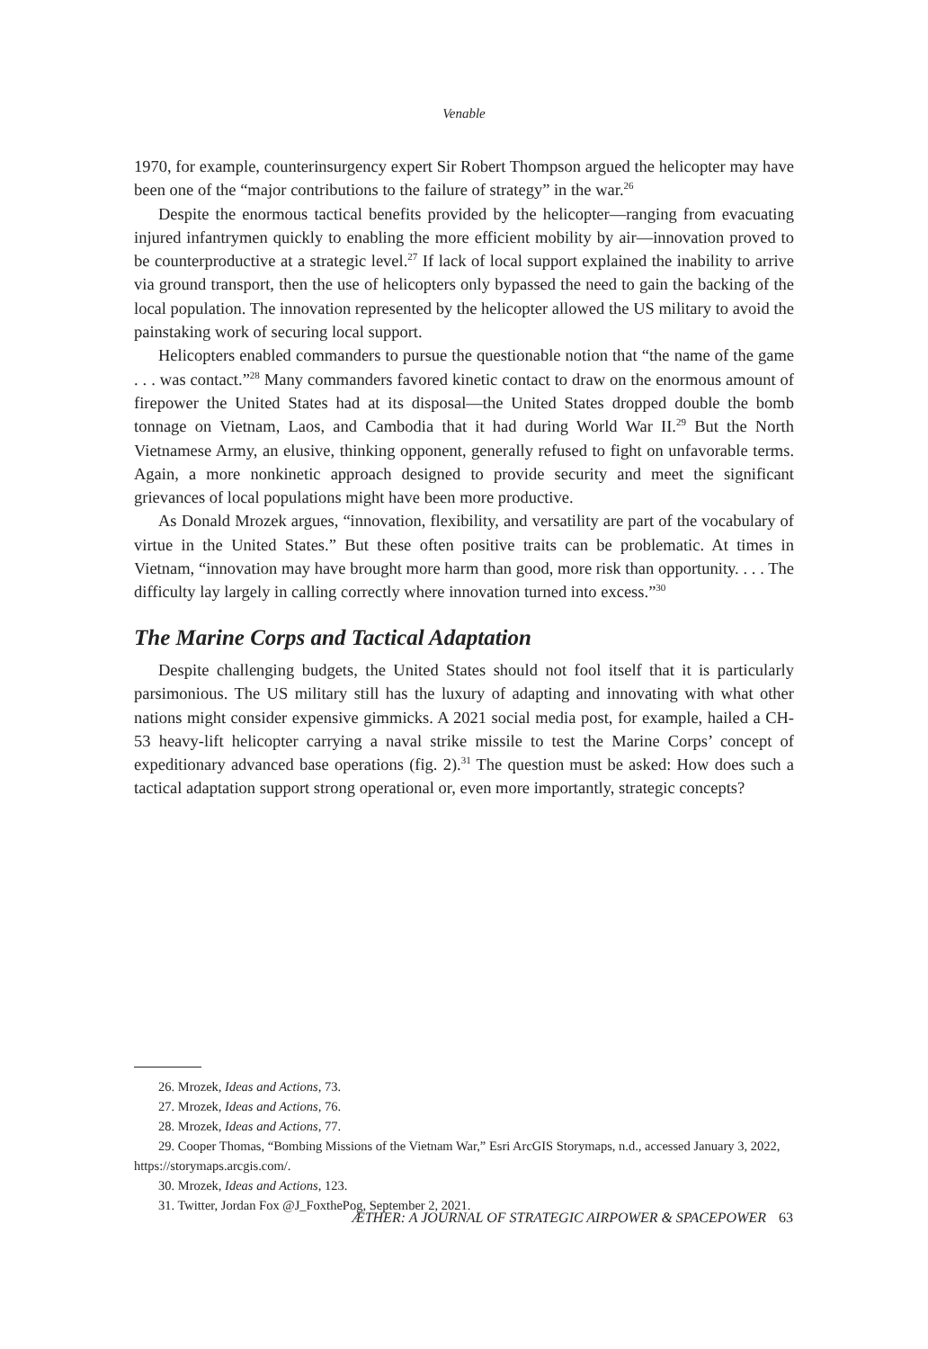Venable
1970, for example, counterinsurgency expert Sir Robert Thompson argued the helicopter may have been one of the “major contributions to the failure of strategy” in the war.<sup>26</sup>
Despite the enormous tactical benefits provided by the helicopter—ranging from evacuating injured infantrymen quickly to enabling the more efficient mobility by air—innovation proved to be counterproductive at a strategic level.<sup>27</sup> If lack of local support explained the inability to arrive via ground transport, then the use of helicopters only bypassed the need to gain the backing of the local population. The innovation represented by the helicopter allowed the US military to avoid the painstaking work of securing local support.
Helicopters enabled commanders to pursue the questionable notion that “the name of the game . . . was contact.”<sup>28</sup> Many commanders favored kinetic contact to draw on the enormous amount of firepower the United States had at its disposal—the United States dropped double the bomb tonnage on Vietnam, Laos, and Cambodia that it had during World War II.<sup>29</sup> But the North Vietnamese Army, an elusive, thinking opponent, generally refused to fight on unfavorable terms. Again, a more nonkinetic approach designed to provide security and meet the significant grievances of local populations might have been more productive.
As Donald Mrozek argues, “innovation, flexibility, and versatility are part of the vocabulary of virtue in the United States.” But these often positive traits can be problematic. At times in Vietnam, “innovation may have brought more harm than good, more risk than opportunity. . . . The difficulty lay largely in calling correctly where innovation turned into excess.”<sup>30</sup>
The Marine Corps and Tactical Adaptation
Despite challenging budgets, the United States should not fool itself that it is particularly parsimonious. The US military still has the luxury of adapting and innovating with what other nations might consider expensive gimmicks. A 2021 social media post, for example, hailed a CH-53 heavy-lift helicopter carrying a naval strike missile to test the Marine Corps’ concept of expeditionary advanced base operations (fig. 2).<sup>31</sup> The question must be asked: How does such a tactical adaptation support strong operational or, even more importantly, strategic concepts?
26. Mrozek, Ideas and Actions, 73.
27. Mrozek, Ideas and Actions, 76.
28. Mrozek, Ideas and Actions, 77.
29. Cooper Thomas, “Bombing Missions of the Vietnam War,” Esri ArcGIS Storymaps, n.d., accessed January 3, 2022, https://storymaps.arcgis.com/.
30. Mrozek, Ideas and Actions, 123.
31. Twitter, Jordan Fox @J_FoxthePog, September 2, 2021.
ÆTHER: A JOURNAL OF STRATEGIC AIRPOWER & SPACEPOWER 63